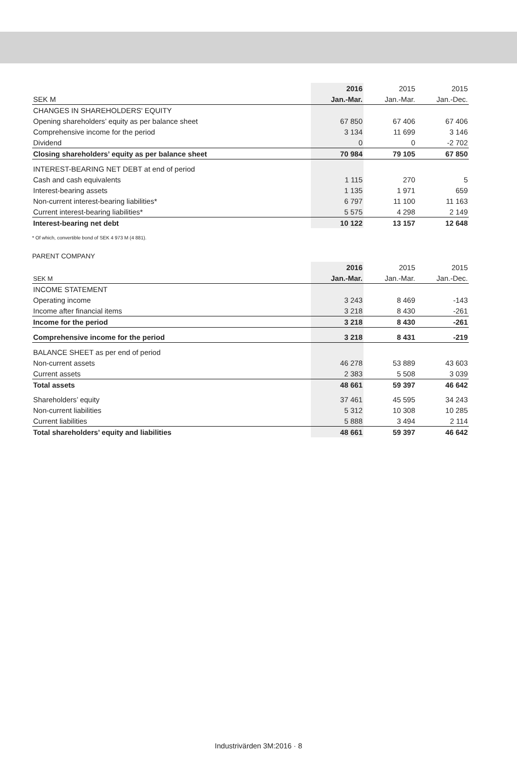| | 2016 | 2015 | 2015 |
| --- | --- | --- | --- |
| SEK M | Jan.-Mar. | Jan.-Mar. | Jan.-Dec. |
| CHANGES IN SHAREHOLDERS' EQUITY | | | |
| Opening shareholders’ equity as per balance sheet | 67 850 | 67 406 | 67 406 |
| Comprehensive income for the period | 3 134 | 11 699 | 3 146 |
| Dividend | 0 | 0 | -2 702 |
| Closing shareholders’ equity as per balance sheet | 70 984 | 79 105 | 67 850 |
| INTEREST-BEARING NET DEBT at end of period | | | |
| Cash and cash equivalents | 1 115 | 270 | 5 |
| Interest-bearing assets | 1 135 | 1 971 | 659 |
| Non-current interest-bearing liabilities* | 6 797 | 11 100 | 11 163 |
| Current interest-bearing liabilities* | 5 575 | 4 298 | 2 149 |
| Interest-bearing net debt | 10 122 | 13 157 | 12 648 |
* Of which, convertible bond of SEK 4 973 M (4 881).
PARENT COMPANY
| | 2016 | 2015 | 2015 |
| --- | --- | --- | --- |
| SEK M | Jan.-Mar. | Jan.-Mar. | Jan.-Dec. |
| INCOME STATEMENT | | | |
| Operating income | 3 243 | 8 469 | -143 |
| Income after financial items | 3 218 | 8 430 | -261 |
| Income for the period | 3 218 | 8 430 | -261 |
| Comprehensive income for the period | 3 218 | 8 431 | -219 |
| BALANCE SHEET as per end of period | | | |
| Non-current assets | 46 278 | 53 889 | 43 603 |
| Current assets | 2 383 | 5 508 | 3 039 |
| Total assets | 48 661 | 59 397 | 46 642 |
| Shareholders’ equity | 37 461 | 45 595 | 34 243 |
| Non-current liabilities | 5 312 | 10 308 | 10 285 |
| Current liabilities | 5 888 | 3 494 | 2 114 |
| Total shareholders’ equity and liabilities | 48 661 | 59 397 | 46 642 |
Industrivärden 3M:2016 · 8